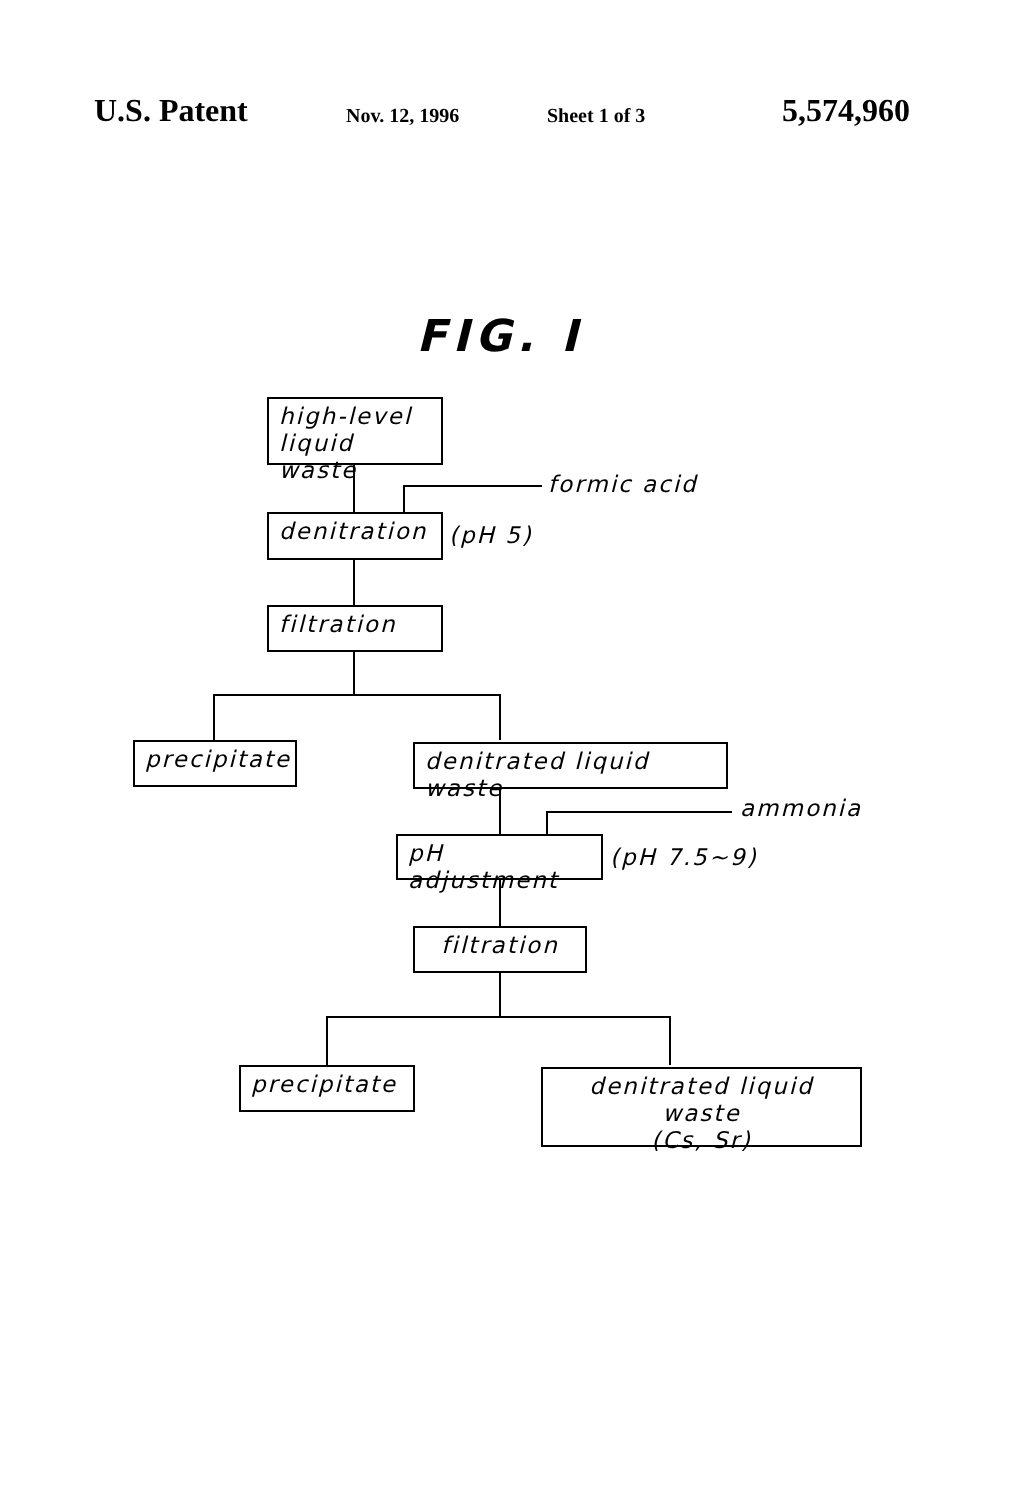U.S. Patent Nov. 12, 1996 Sheet 1 of 3 5,574,960
FIG. I
high-level
liquid waste
formic acid
denitration (pH 5)
filtration
precipitate
denitrated liquid waste
ammonia
pH adjustment (pH 7.5~9)
filtration
precipitate
denitrated liquid waste
(Cs, Sr)